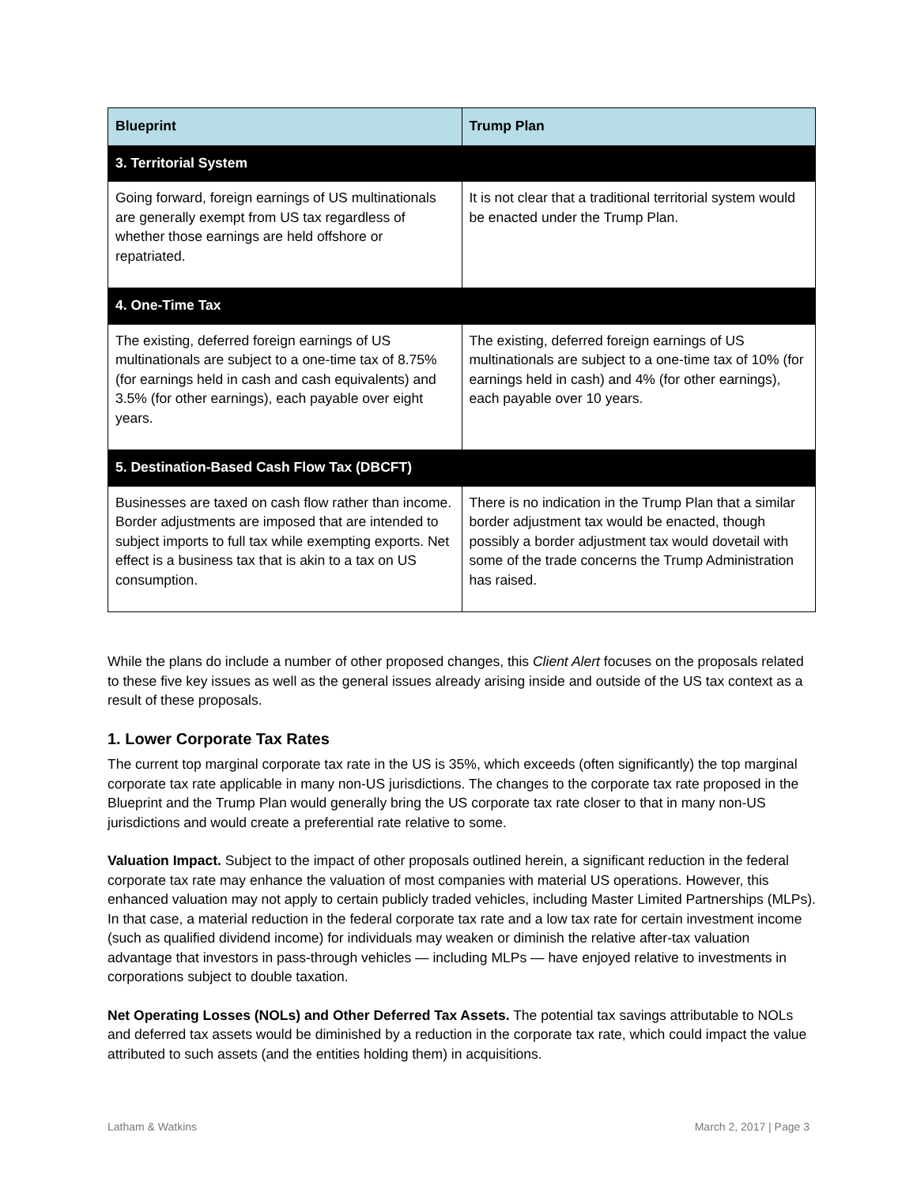| Blueprint | Trump Plan |
| --- | --- |
| 3. Territorial System | |
| Going forward, foreign earnings of US multinationals are generally exempt from US tax regardless of whether those earnings are held offshore or repatriated. | It is not clear that a traditional territorial system would be enacted under the Trump Plan. |
| 4. One-Time Tax | |
| The existing, deferred foreign earnings of US multinationals are subject to a one-time tax of 8.75% (for earnings held in cash and cash equivalents) and 3.5% (for other earnings), each payable over eight years. | The existing, deferred foreign earnings of US multinationals are subject to a one-time tax of 10% (for earnings held in cash) and 4% (for other earnings), each payable over 10 years. |
| 5. Destination-Based Cash Flow Tax (DBCFT) | |
| Businesses are taxed on cash flow rather than income. Border adjustments are imposed that are intended to subject imports to full tax while exempting exports. Net effect is a business tax that is akin to a tax on US consumption. | There is no indication in the Trump Plan that a similar border adjustment tax would be enacted, though possibly a border adjustment tax would dovetail with some of the trade concerns the Trump Administration has raised. |
While the plans do include a number of other proposed changes, this Client Alert focuses on the proposals related to these five key issues as well as the general issues already arising inside and outside of the US tax context as a result of these proposals.
1. Lower Corporate Tax Rates
The current top marginal corporate tax rate in the US is 35%, which exceeds (often significantly) the top marginal corporate tax rate applicable in many non-US jurisdictions. The changes to the corporate tax rate proposed in the Blueprint and the Trump Plan would generally bring the US corporate tax rate closer to that in many non-US jurisdictions and would create a preferential rate relative to some.
Valuation Impact. Subject to the impact of other proposals outlined herein, a significant reduction in the federal corporate tax rate may enhance the valuation of most companies with material US operations. However, this enhanced valuation may not apply to certain publicly traded vehicles, including Master Limited Partnerships (MLPs). In that case, a material reduction in the federal corporate tax rate and a low tax rate for certain investment income (such as qualified dividend income) for individuals may weaken or diminish the relative after-tax valuation advantage that investors in pass-through vehicles — including MLPs — have enjoyed relative to investments in corporations subject to double taxation.
Net Operating Losses (NOLs) and Other Deferred Tax Assets. The potential tax savings attributable to NOLs and deferred tax assets would be diminished by a reduction in the corporate tax rate, which could impact the value attributed to such assets (and the entities holding them) in acquisitions.
Latham & Watkins March 2, 2017 | Page 3